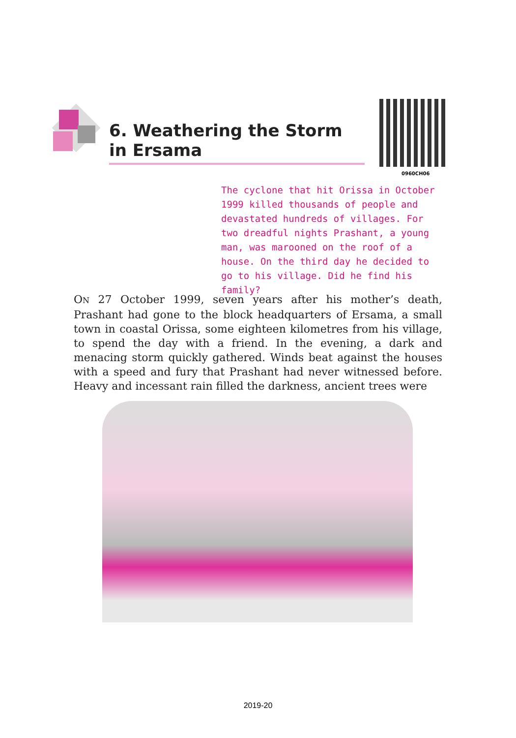6. Weathering the Storm in Ersama
0960CH06
The cyclone that hit Orissa in October 1999 killed thousands of people and devastated hundreds of villages. For two dreadful nights Prashant, a young man, was marooned on the roof of a house. On the third day he decided to go to his village. Did he find his family?
ON 27 October 1999, seven years after his mother’s death, Prashant had gone to the block headquarters of Ersama, a small town in coastal Orissa, some eighteen kilometres from his village, to spend the day with a friend. In the evening, a dark and menacing storm quickly gathered. Winds beat against the houses with a speed and fury that Prashant had never witnessed before. Heavy and incessant rain filled the darkness, ancient trees were
2019-20